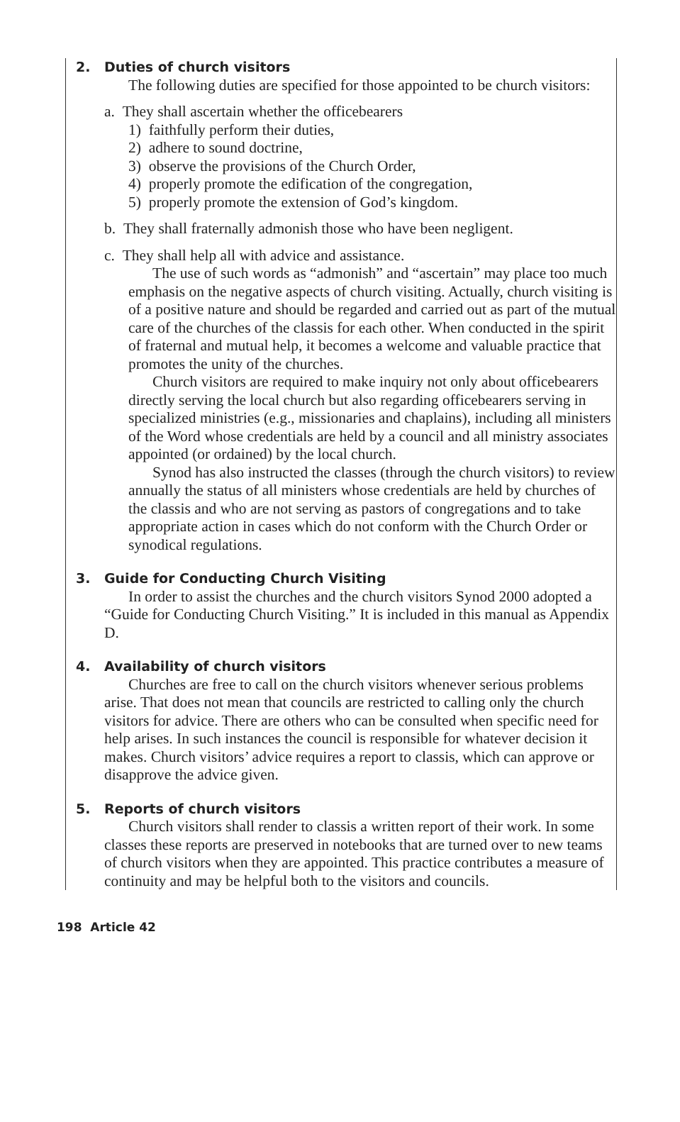2. Duties of church visitors
The following duties are specified for those appointed to be church visitors:
a. They shall ascertain whether the officebearers
1) faithfully perform their duties,
2) adhere to sound doctrine,
3) observe the provisions of the Church Order,
4) properly promote the edification of the congregation,
5) properly promote the extension of God’s kingdom.
b. They shall fraternally admonish those who have been negligent.
c. They shall help all with advice and assistance.
The use of such words as “admonish” and “ascertain” may place too much emphasis on the negative aspects of church visiting. Actually, church visiting is of a positive nature and should be regarded and carried out as part of the mutual care of the churches of the classis for each other. When conducted in the spirit of fraternal and mutual help, it becomes a welcome and valuable practice that promotes the unity of the churches.
Church visitors are required to make inquiry not only about officebearers directly serving the local church but also regarding officebearers serving in specialized ministries (e.g., missionaries and chaplains), including all ministers of the Word whose credentials are held by a council and all ministry associates appointed (or ordained) by the local church.
Synod has also instructed the classes (through the church visitors) to review annually the status of all ministers whose credentials are held by churches of the classis and who are not serving as pastors of congregations and to take appropriate action in cases which do not conform with the Church Order or synodical regulations.
3. Guide for Conducting Church Visiting
In order to assist the churches and the church visitors Synod 2000 adopted a “Guide for Conducting Church Visiting.” It is included in this manual as Appendix D.
4. Availability of church visitors
Churches are free to call on the church visitors whenever serious problems arise. That does not mean that councils are restricted to calling only the church visitors for advice. There are others who can be consulted when specific need for help arises. In such instances the council is responsible for whatever decision it makes. Church visitors’ advice requires a report to classis, which can approve or disapprove the advice given.
5. Reports of church visitors
Church visitors shall render to classis a written report of their work. In some classes these reports are preserved in notebooks that are turned over to new teams of church visitors when they are appointed. This practice contributes a measure of continuity and may be helpful both to the visitors and councils.
198 Article 42